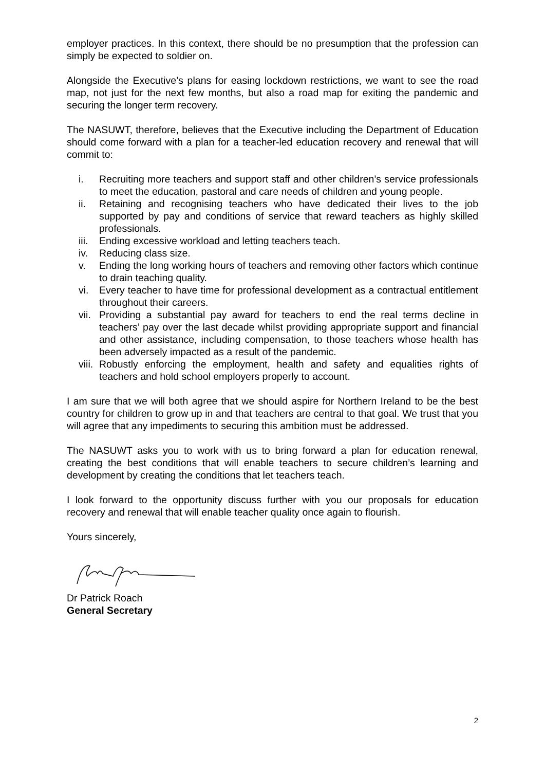employer practices. In this context, there should be no presumption that the profession can simply be expected to soldier on.
Alongside the Executive’s plans for easing lockdown restrictions, we want to see the road map, not just for the next few months, but also a road map for exiting the pandemic and securing the longer term recovery.
The NASUWT, therefore, believes that the Executive including the Department of Education should come forward with a plan for a teacher-led education recovery and renewal that will commit to:
i. Recruiting more teachers and support staff and other children’s service professionals to meet the education, pastoral and care needs of children and young people.
ii. Retaining and recognising teachers who have dedicated their lives to the job supported by pay and conditions of service that reward teachers as highly skilled professionals.
iii. Ending excessive workload and letting teachers teach.
iv. Reducing class size.
v. Ending the long working hours of teachers and removing other factors which continue to drain teaching quality.
vi. Every teacher to have time for professional development as a contractual entitlement throughout their careers.
vii. Providing a substantial pay award for teachers to end the real terms decline in teachers’ pay over the last decade whilst providing appropriate support and financial and other assistance, including compensation, to those teachers whose health has been adversely impacted as a result of the pandemic.
viii. Robustly enforcing the employment, health and safety and equalities rights of teachers and hold school employers properly to account.
I am sure that we will both agree that we should aspire for Northern Ireland to be the best country for children to grow up in and that teachers are central to that goal. We trust that you will agree that any impediments to securing this ambition must be addressed.
The NASUWT asks you to work with us to bring forward a plan for education renewal, creating the best conditions that will enable teachers to secure children’s learning and development by creating the conditions that let teachers teach.
I look forward to the opportunity discuss further with you our proposals for education recovery and renewal that will enable teacher quality once again to flourish.
Yours sincerely,
Dr Patrick Roach
General Secretary
2